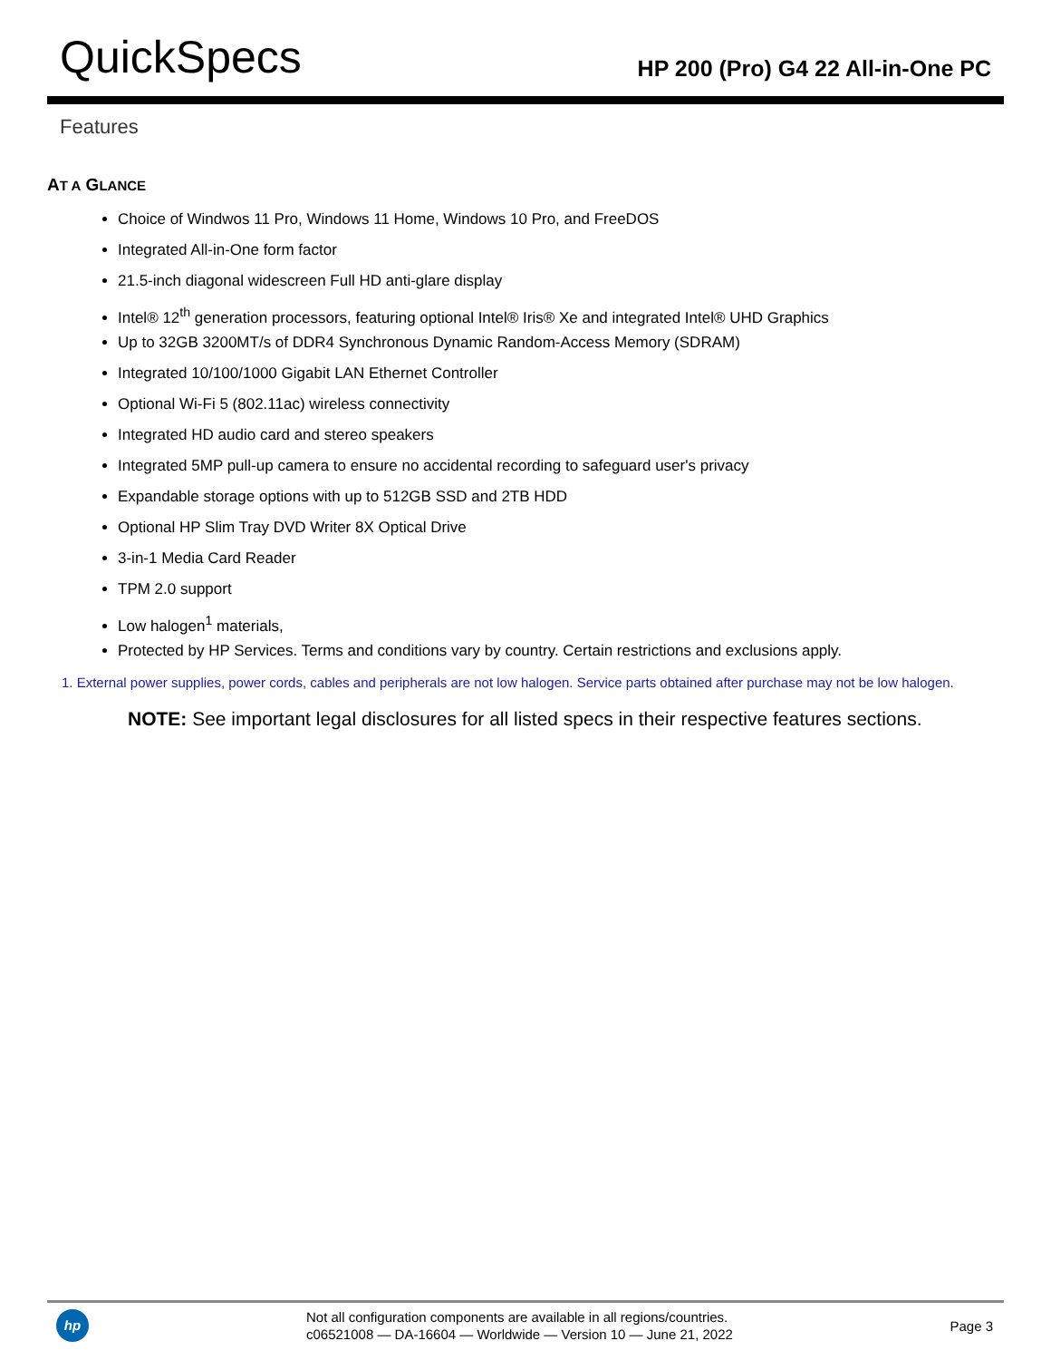QuickSpecs
HP 200 (Pro) G4 22 All-in-One PC
Features
AT A GLANCE
Choice of Windwos 11 Pro, Windows 11 Home, Windows 10 Pro, and FreeDOS
Integrated All-in-One form factor
21.5-inch diagonal widescreen Full HD anti-glare display
Intel® 12<sup>th</sup> generation processors, featuring optional Intel® Iris® Xe and integrated Intel® UHD Graphics
Up to 32GB 3200MT/s of DDR4 Synchronous Dynamic Random-Access Memory (SDRAM)
Integrated 10/100/1000 Gigabit LAN Ethernet Controller
Optional Wi-Fi 5 (802.11ac) wireless connectivity
Integrated HD audio card and stereo speakers
Integrated 5MP pull-up camera to ensure no accidental recording to safeguard user's privacy
Expandable storage options with up to 512GB SSD and 2TB HDD
Optional HP Slim Tray DVD Writer 8X Optical Drive
3-in-1 Media Card Reader
TPM 2.0 support
Low halogen<sup>1</sup> materials,
Protected by HP Services. Terms and conditions vary by country. Certain restrictions and exclusions apply.
1. External power supplies, power cords, cables and peripherals are not low halogen. Service parts obtained after purchase may not be low halogen.
NOTE: See important legal disclosures for all listed specs in their respective features sections.
hp
Not all configuration components are available in all regions/countries.
c06521008 — DA-16604 — Worldwide — Version 10 — June 21, 2022
Page 3